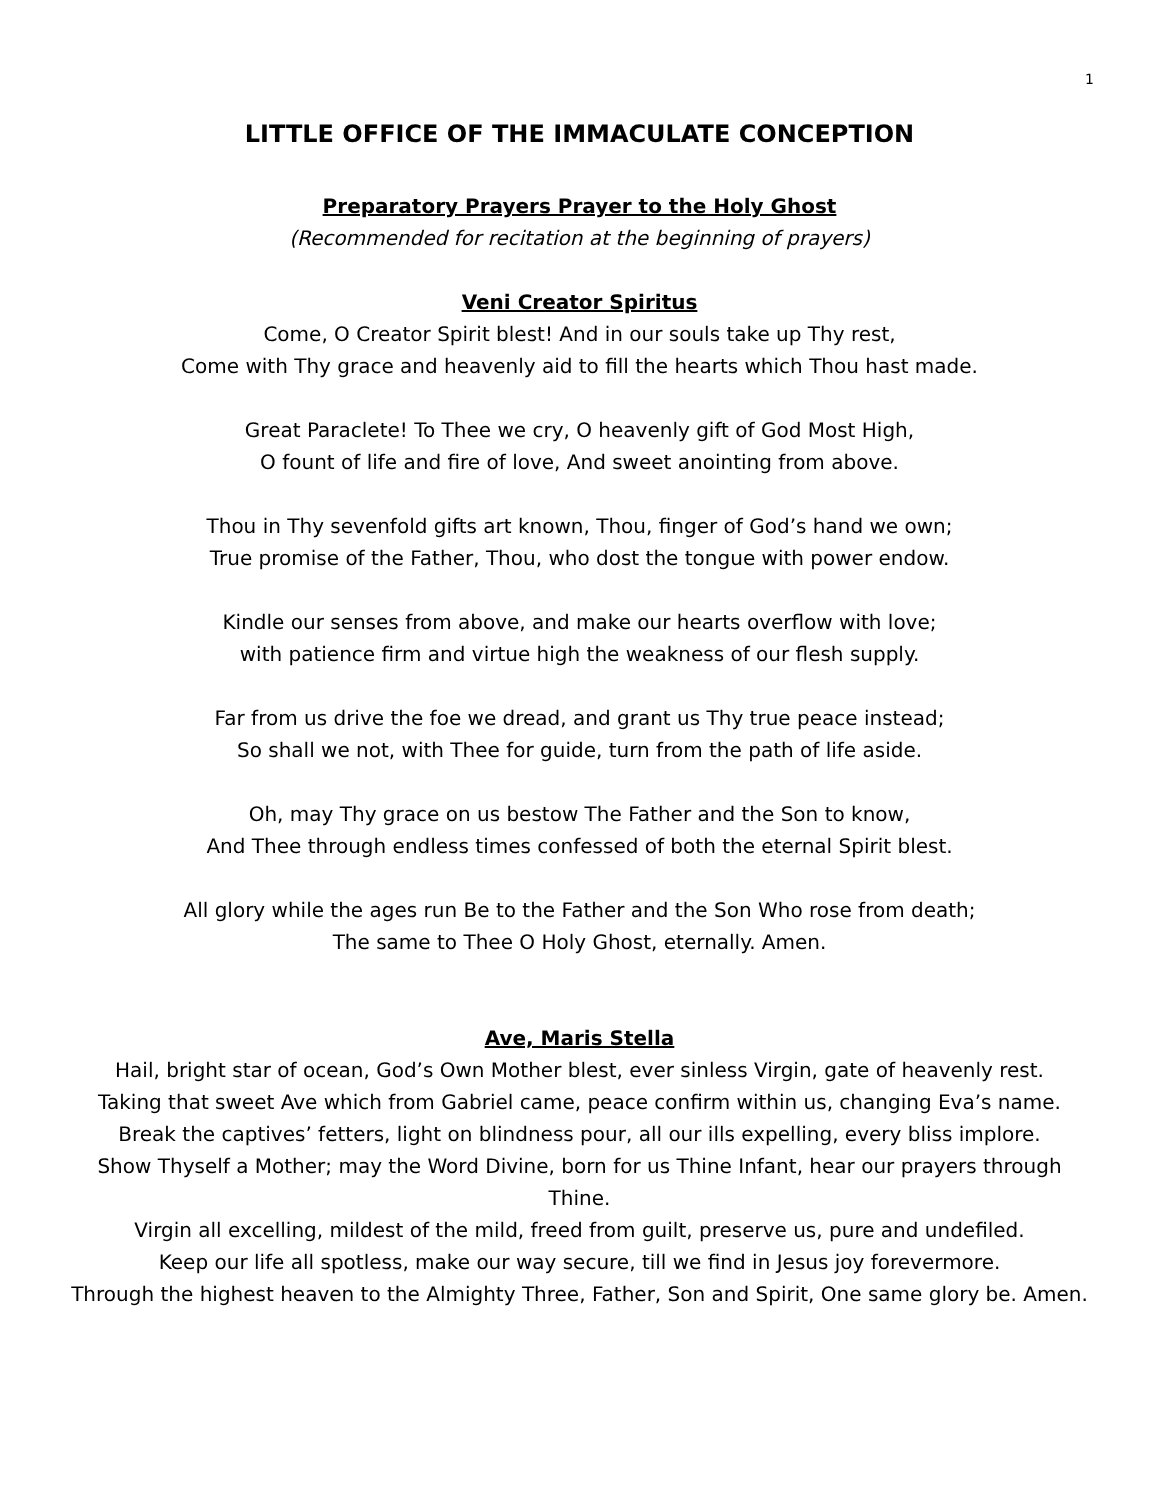1
LITTLE OFFICE OF THE IMMACULATE CONCEPTION
Preparatory Prayers Prayer to the Holy Ghost
(Recommended for recitation at the beginning of prayers)
Veni Creator Spiritus
Come, O Creator Spirit blest! And in our souls take up Thy rest,
Come with Thy grace and heavenly aid to fill the hearts which Thou hast made.
Great Paraclete! To Thee we cry, O heavenly gift of God Most High,
O fount of life and fire of love, And sweet anointing from above.
Thou in Thy sevenfold gifts art known, Thou, finger of God’s hand we own;
True promise of the Father, Thou, who dost the tongue with power endow.
Kindle our senses from above, and make our hearts overflow with love;
with patience firm and virtue high the weakness of our flesh supply.
Far from us drive the foe we dread, and grant us Thy true peace instead;
So shall we not, with Thee for guide, turn from the path of life aside.
Oh, may Thy grace on us bestow The Father and the Son to know,
And Thee through endless times confessed of both the eternal Spirit blest.
All glory while the ages run Be to the Father and the Son Who rose from death;
The same to Thee O Holy Ghost, eternally. Amen.
Ave, Maris Stella
Hail, bright star of ocean, God’s Own Mother blest, ever sinless Virgin, gate of heavenly rest.
Taking that sweet Ave which from Gabriel came, peace confirm within us, changing Eva’s name.
Break the captives’ fetters, light on blindness pour, all our ills expelling, every bliss implore.
Show Thyself a Mother; may the Word Divine, born for us Thine Infant, hear our prayers through Thine.
Virgin all excelling, mildest of the mild, freed from guilt, preserve us, pure and undefiled.
Keep our life all spotless, make our way secure, till we find in Jesus joy forevermore.
Through the highest heaven to the Almighty Three, Father, Son and Spirit, One same glory be. Amen.